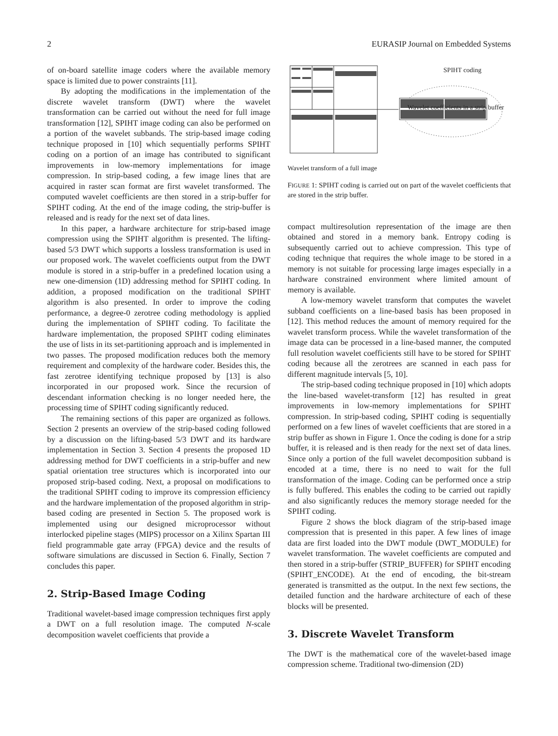2 EURASIP Journal on Embedded Systems
of on-board satellite image coders where the available memory space is limited due to power constraints [11].
By adopting the modifications in the implementation of the discrete wavelet transform (DWT) where the wavelet transformation can be carried out without the need for full image transformation [12], SPIHT image coding can also be performed on a portion of the wavelet subbands. The strip-based image coding technique proposed in [10] which sequentially performs SPIHT coding on a portion of an image has contributed to significant improvements in low-memory implementations for image compression. In strip-based coding, a few image lines that are acquired in raster scan format are first wavelet transformed. The computed wavelet coefficients are then stored in a strip-buffer for SPIHT coding. At the end of the image coding, the strip-buffer is released and is ready for the next set of data lines.
In this paper, a hardware architecture for strip-based image compression using the SPIHT algorithm is presented. The lifting-based 5/3 DWT which supports a lossless transformation is used in our proposed work. The wavelet coefficients output from the DWT module is stored in a strip-buffer in a predefined location using a new one-dimension (1D) addressing method for SPIHT coding. In addition, a proposed modification on the traditional SPIHT algorithm is also presented. In order to improve the coding performance, a degree-0 zerotree coding methodology is applied during the implementation of SPIHT coding. To facilitate the hardware implementation, the proposed SPIHT coding eliminates the use of lists in its set-partitioning approach and is implemented in two passes. The proposed modification reduces both the memory requirement and complexity of the hardware coder. Besides this, the fast zerotree identifying technique proposed by [13] is also incorporated in our proposed work. Since the recursion of descendant information checking is no longer needed here, the processing time of SPIHT coding significantly reduced.
The remaining sections of this paper are organized as follows. Section 2 presents an overview of the strip-based coding followed by a discussion on the lifting-based 5/3 DWT and its hardware implementation in Section 3. Section 4 presents the proposed 1D addressing method for DWT coefficients in a strip-buffer and new spatial orientation tree structures which is incorporated into our proposed strip-based coding. Next, a proposal on modifications to the traditional SPIHT coding to improve its compression efficiency and the hardware implementation of the proposed algorithm in strip-based coding are presented in Section 5. The proposed work is implemented using our designed microprocessor without interlocked pipeline stages (MIPS) processor on a Xilinx Spartan III field programmable gate array (FPGA) device and the results of software simulations are discussed in Section 6. Finally, Section 7 concludes this paper.
2. Strip-Based Image Coding
Traditional wavelet-based image compression techniques first apply a DWT on a full resolution image. The computed N-scale decomposition wavelet coefficients that provide a
SPIHT coding
Wavelet coefficients in a strip buffer
Wavelet transform of a full image
FIGURE 1: SPIHT coding is carried out on part of the wavelet coefficients that are stored in the strip buffer.
compact multiresolution representation of the image are then obtained and stored in a memory bank. Entropy coding is subsequently carried out to achieve compression. This type of coding technique that requires the whole image to be stored in a memory is not suitable for processing large images especially in a hardware constrained environment where limited amount of memory is available.
A low-memory wavelet transform that computes the wavelet subband coefficients on a line-based basis has been proposed in [12]. This method reduces the amount of memory required for the wavelet transform process. While the wavelet transformation of the image data can be processed in a line-based manner, the computed full resolution wavelet coefficients still have to be stored for SPIHT coding because all the zerotrees are scanned in each pass for different magnitude intervals [5, 10].
The strip-based coding technique proposed in [10] which adopts the line-based wavelet-transform [12] has resulted in great improvements in low-memory implementations for SPIHT compression. In strip-based coding, SPIHT coding is sequentially performed on a few lines of wavelet coefficients that are stored in a strip buffer as shown in Figure 1. Once the coding is done for a strip buffer, it is released and is then ready for the next set of data lines. Since only a portion of the full wavelet decomposition subband is encoded at a time, there is no need to wait for the full transformation of the image. Coding can be performed once a strip is fully buffered. This enables the coding to be carried out rapidly and also significantly reduces the memory storage needed for the SPIHT coding.
Figure 2 shows the block diagram of the strip-based image compression that is presented in this paper. A few lines of image data are first loaded into the DWT module (DWT_MODULE) for wavelet transformation. The wavelet coefficients are computed and then stored in a strip-buffer (STRIP_BUFFER) for SPIHT encoding (SPIHT_ENCODE). At the end of encoding, the bit-stream generated is transmitted as the output. In the next few sections, the detailed function and the hardware architecture of each of these blocks will be presented.
3. Discrete Wavelet Transform
The DWT is the mathematical core of the wavelet-based image compression scheme. Traditional two-dimension (2D)